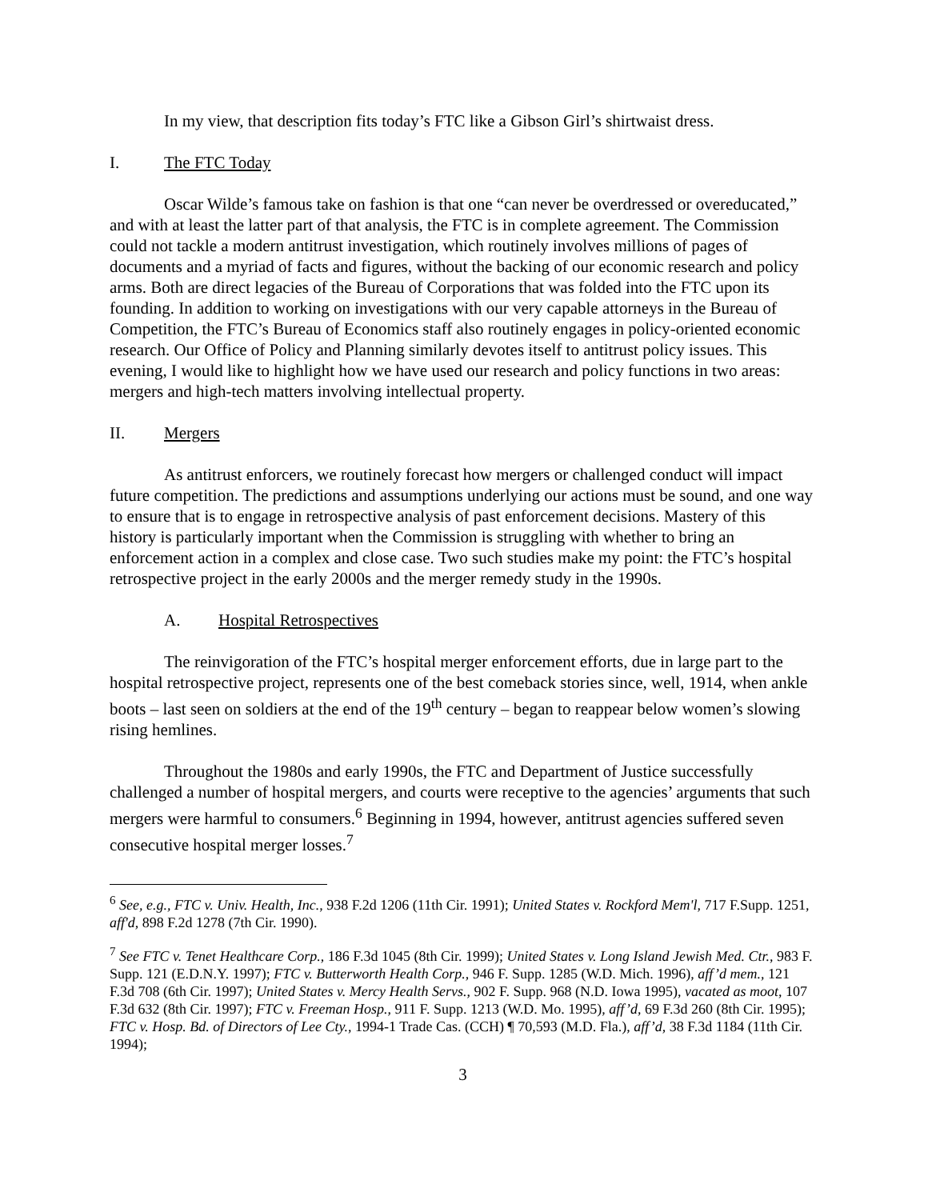In my view, that description fits today’s FTC like a Gibson Girl’s shirtwaist dress.
I. The FTC Today
Oscar Wilde’s famous take on fashion is that one “can never be overdressed or overeducated,” and with at least the latter part of that analysis, the FTC is in complete agreement. The Commission could not tackle a modern antitrust investigation, which routinely involves millions of pages of documents and a myriad of facts and figures, without the backing of our economic research and policy arms. Both are direct legacies of the Bureau of Corporations that was folded into the FTC upon its founding. In addition to working on investigations with our very capable attorneys in the Bureau of Competition, the FTC’s Bureau of Economics staff also routinely engages in policy-oriented economic research. Our Office of Policy and Planning similarly devotes itself to antitrust policy issues. This evening, I would like to highlight how we have used our research and policy functions in two areas: mergers and high-tech matters involving intellectual property.
II. Mergers
As antitrust enforcers, we routinely forecast how mergers or challenged conduct will impact future competition. The predictions and assumptions underlying our actions must be sound, and one way to ensure that is to engage in retrospective analysis of past enforcement decisions. Mastery of this history is particularly important when the Commission is struggling with whether to bring an enforcement action in a complex and close case. Two such studies make my point: the FTC’s hospital retrospective project in the early 2000s and the merger remedy study in the 1990s.
A. Hospital Retrospectives
The reinvigoration of the FTC’s hospital merger enforcement efforts, due in large part to the hospital retrospective project, represents one of the best comeback stories since, well, 1914, when ankle boots – last seen on soldiers at the end of the 19<sup>th</sup> century – began to reappear below women’s slowing rising hemlines.
Throughout the 1980s and early 1990s, the FTC and Department of Justice successfully challenged a number of hospital mergers, and courts were receptive to the agencies’ arguments that such mergers were harmful to consumers.<sup>6</sup> Beginning in 1994, however, antitrust agencies suffered seven consecutive hospital merger losses.<sup>7</sup>
<sup>6</sup> See, e.g., FTC v. Univ. Health, Inc., 938 F.2d 1206 (11th Cir. 1991); United States v. Rockford Mem'l, 717 F.Supp. 1251, aff'd, 898 F.2d 1278 (7th Cir. 1990).
<sup>7</sup> See FTC v. Tenet Healthcare Corp., 186 F.3d 1045 (8th Cir. 1999); United States v. Long Island Jewish Med. Ctr., 983 F. Supp. 121 (E.D.N.Y. 1997); FTC v. Butterworth Health Corp., 946 F. Supp. 1285 (W.D. Mich. 1996), aff’d mem., 121 F.3d 708 (6th Cir. 1997); United States v. Mercy Health Servs., 902 F. Supp. 968 (N.D. Iowa 1995), vacated as moot, 107 F.3d 632 (8th Cir. 1997); FTC v. Freeman Hosp., 911 F. Supp. 1213 (W.D. Mo. 1995), aff’d, 69 F.3d 260 (8th Cir. 1995); FTC v. Hosp. Bd. of Directors of Lee Cty., 1994-1 Trade Cas. (CCH) ¶ 70,593 (M.D. Fla.), aff’d, 38 F.3d 1184 (11th Cir. 1994);
3